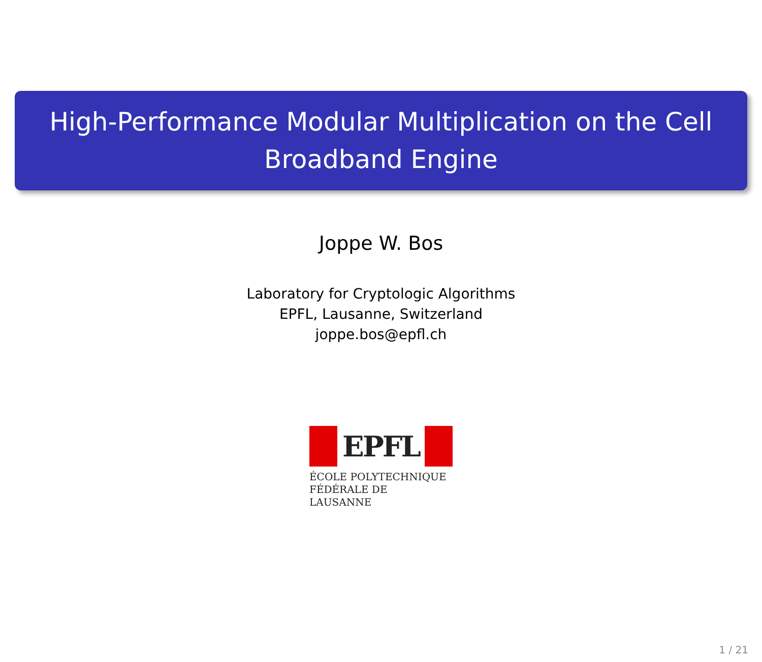High-Performance Modular Multiplication on the Cell Broadband Engine
Joppe W. Bos
Laboratory for Cryptologic Algorithms
EPFL, Lausanne, Switzerland
joppe.bos@epfl.ch
EPFL
ÉCOLE POLYTECHNIQUE
FÉDÉRALE DE LAUSANNE
1 / 21